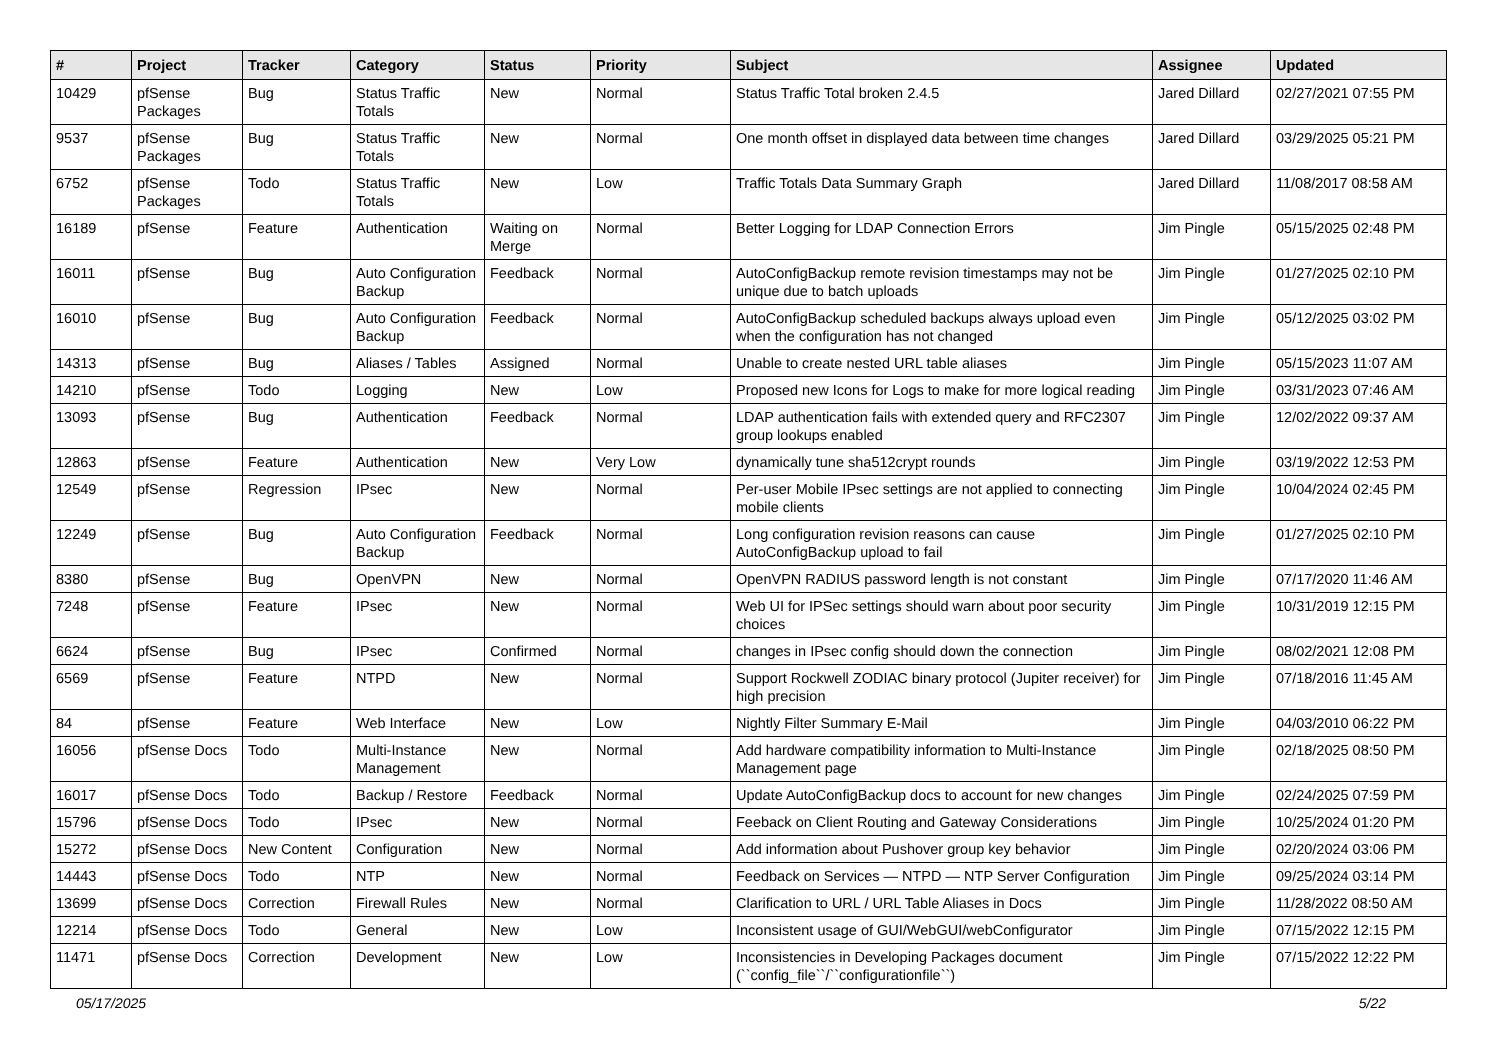| # | Project | Tracker | Category | Status | Priority | Subject | Assignee | Updated |
| --- | --- | --- | --- | --- | --- | --- | --- | --- |
| 10429 | pfSense Packages | Bug | Status Traffic Totals | New | Normal | Status Traffic Total broken 2.4.5 | Jared Dillard | 02/27/2021 07:55 PM |
| 9537 | pfSense Packages | Bug | Status Traffic Totals | New | Normal | One month offset in displayed data between time changes | Jared Dillard | 03/29/2025 05:21 PM |
| 6752 | pfSense Packages | Todo | Status Traffic Totals | New | Low | Traffic Totals Data Summary Graph | Jared Dillard | 11/08/2017 08:58 AM |
| 16189 | pfSense | Feature | Authentication | Waiting on Merge | Normal | Better Logging for LDAP Connection Errors | Jim Pingle | 05/15/2025 02:48 PM |
| 16011 | pfSense | Bug | Auto Configuration Backup | Feedback | Normal | AutoConfigBackup remote revision timestamps may not be unique due to batch uploads | Jim Pingle | 01/27/2025 02:10 PM |
| 16010 | pfSense | Bug | Auto Configuration Backup | Feedback | Normal | AutoConfigBackup scheduled backups always upload even when the configuration has not changed | Jim Pingle | 05/12/2025 03:02 PM |
| 14313 | pfSense | Bug | Aliases / Tables | Assigned | Normal | Unable to create nested URL table aliases | Jim Pingle | 05/15/2023 11:07 AM |
| 14210 | pfSense | Todo | Logging | New | Low | Proposed new Icons for Logs to make for more logical reading | Jim Pingle | 03/31/2023 07:46 AM |
| 13093 | pfSense | Bug | Authentication | Feedback | Normal | LDAP authentication fails with extended query and RFC2307 group lookups enabled | Jim Pingle | 12/02/2022 09:37 AM |
| 12863 | pfSense | Feature | Authentication | New | Very Low | dynamically tune sha512crypt rounds | Jim Pingle | 03/19/2022 12:53 PM |
| 12549 | pfSense | Regression | IPsec | New | Normal | Per-user Mobile IPsec settings are not applied to connecting mobile clients | Jim Pingle | 10/04/2024 02:45 PM |
| 12249 | pfSense | Bug | Auto Configuration Backup | Feedback | Normal | Long configuration revision reasons can cause AutoConfigBackup upload to fail | Jim Pingle | 01/27/2025 02:10 PM |
| 8380 | pfSense | Bug | OpenVPN | New | Normal | OpenVPN RADIUS password length is not constant | Jim Pingle | 07/17/2020 11:46 AM |
| 7248 | pfSense | Feature | IPsec | New | Normal | Web UI for IPSec settings should warn about poor security choices | Jim Pingle | 10/31/2019 12:15 PM |
| 6624 | pfSense | Bug | IPsec | Confirmed | Normal | changes in IPsec config should down the connection | Jim Pingle | 08/02/2021 12:08 PM |
| 6569 | pfSense | Feature | NTPD | New | Normal | Support Rockwell ZODIAC binary protocol (Jupiter receiver) for high precision | Jim Pingle | 07/18/2016 11:45 AM |
| 84 | pfSense | Feature | Web Interface | New | Low | Nightly Filter Summary E-Mail | Jim Pingle | 04/03/2010 06:22 PM |
| 16056 | pfSense Docs | Todo | Multi-Instance Management | New | Normal | Add hardware compatibility information to Multi-Instance Management page | Jim Pingle | 02/18/2025 08:50 PM |
| 16017 | pfSense Docs | Todo | Backup / Restore | Feedback | Normal | Update AutoConfigBackup docs to account for new changes | Jim Pingle | 02/24/2025 07:59 PM |
| 15796 | pfSense Docs | Todo | IPsec | New | Normal | Feeback on Client Routing and Gateway Considerations | Jim Pingle | 10/25/2024 01:20 PM |
| 15272 | pfSense Docs | New Content | Configuration | New | Normal | Add information about Pushover group key behavior | Jim Pingle | 02/20/2024 03:06 PM |
| 14443 | pfSense Docs | Todo | NTP | New | Normal | Feedback on Services — NTPD — NTP Server Configuration | Jim Pingle | 09/25/2024 03:14 PM |
| 13699 | pfSense Docs | Correction | Firewall Rules | New | Normal | Clarification to URL / URL Table Aliases in Docs | Jim Pingle | 11/28/2022 08:50 AM |
| 12214 | pfSense Docs | Todo | General | New | Low | Inconsistent usage of GUI/WebGUI/webConfigurator | Jim Pingle | 07/15/2022 12:15 PM |
| 11471 | pfSense Docs | Correction | Development | New | Low | Inconsistencies in Developing Packages document (``config_file``/``configurationfile``) | Jim Pingle | 07/15/2022 12:22 PM |
05/17/2025 5/22